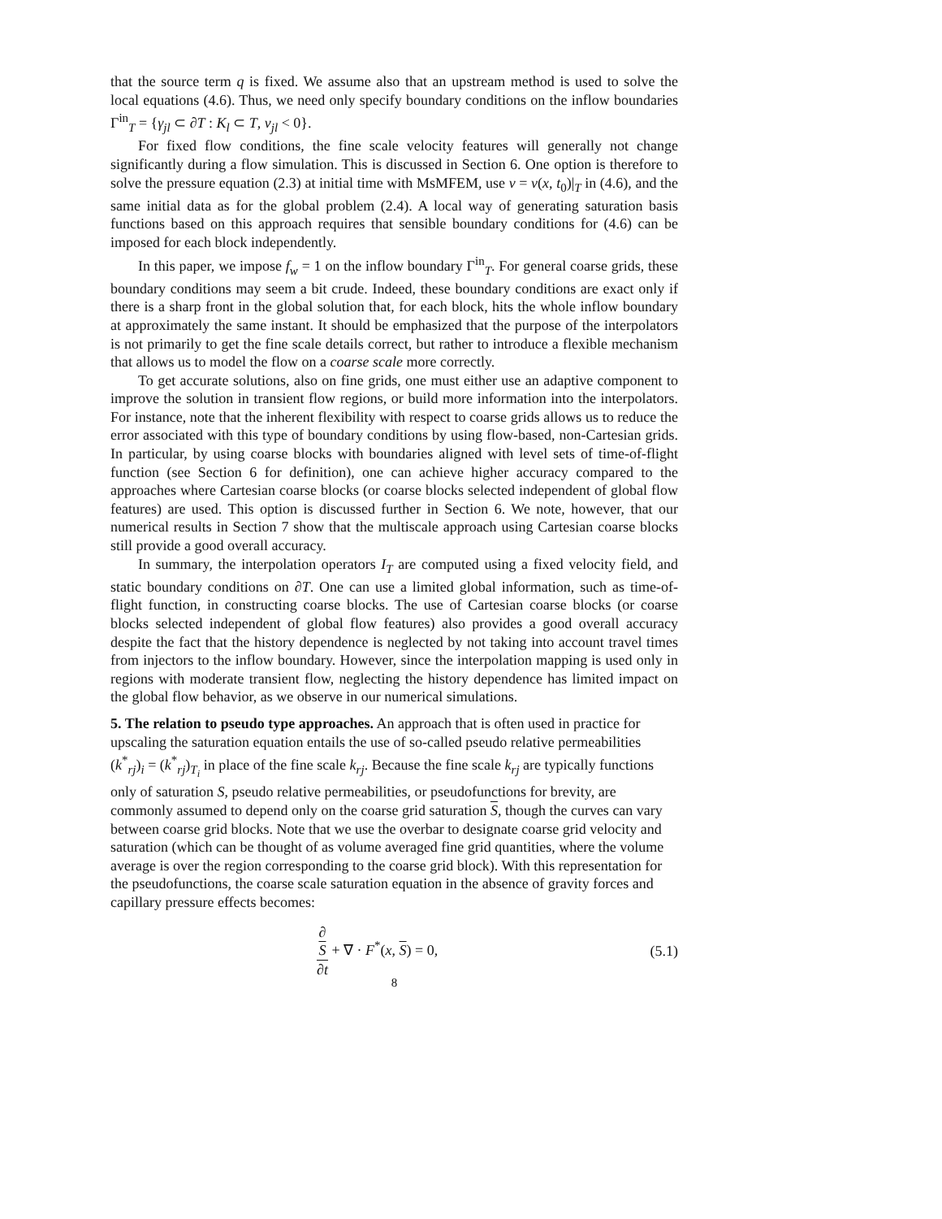that the source term q is fixed. We assume also that an upstream method is used to solve the local equations (4.6). Thus, we need only specify boundary conditions on the inflow boundaries Γ<sup>in</sup><sub>T</sub> = {γ<sub>jl</sub> ⊂ ∂T : K<sub>l</sub> ⊂ T, v<sub>jl</sub> < 0}.
For fixed flow conditions, the fine scale velocity features will generally not change significantly during a flow simulation. This is discussed in Section 6. One option is therefore to solve the pressure equation (2.3) at initial time with MsMFEM, use v = v(x, t<sub>0</sub>)|<sub>T</sub> in (4.6), and the same initial data as for the global problem (2.4). A local way of generating saturation basis functions based on this approach requires that sensible boundary conditions for (4.6) can be imposed for each block independently.
In this paper, we impose f<sub>w</sub> = 1 on the inflow boundary Γ<sup>in</sup><sub>T</sub>. For general coarse grids, these boundary conditions may seem a bit crude. Indeed, these boundary conditions are exact only if there is a sharp front in the global solution that, for each block, hits the whole inflow boundary at approximately the same instant. It should be emphasized that the purpose of the interpolators is not primarily to get the fine scale details correct, but rather to introduce a flexible mechanism that allows us to model the flow on a coarse scale more correctly.
To get accurate solutions, also on fine grids, one must either use an adaptive component to improve the solution in transient flow regions, or build more information into the interpolators. For instance, note that the inherent flexibility with respect to coarse grids allows us to reduce the error associated with this type of boundary conditions by using flow-based, non-Cartesian grids. In particular, by using coarse blocks with boundaries aligned with level sets of time-of-flight function (see Section 6 for definition), one can achieve higher accuracy compared to the approaches where Cartesian coarse blocks (or coarse blocks selected independent of global flow features) are used. This option is discussed further in Section 6. We note, however, that our numerical results in Section 7 show that the multiscale approach using Cartesian coarse blocks still provide a good overall accuracy.
In summary, the interpolation operators I<sub>T</sub> are computed using a fixed velocity field, and static boundary conditions on ∂T. One can use a limited global information, such as time-of-flight function, in constructing coarse blocks. The use of Cartesian coarse blocks (or coarse blocks selected independent of global flow features) also provides a good overall accuracy despite the fact that the history dependence is neglected by not taking into account travel times from injectors to the inflow boundary. However, since the interpolation mapping is used only in regions with moderate transient flow, neglecting the history dependence has limited impact on the global flow behavior, as we observe in our numerical simulations.
5. The relation to pseudo type approaches.
An approach that is often used in practice for upscaling the saturation equation entails the use of so-called pseudo relative permeabilities (k<sup>*</sup><sub>rj</sub>)<sub>i</sub> = (k<sup>*</sup><sub>rj</sub>)<sub>T<sub>i</sub></sub> in place of the fine scale k<sub>rj</sub>. Because the fine scale k<sub>rj</sub> are typically functions only of saturation S, pseudo relative permeabilities, or pseudofunctions for brevity, are commonly assumed to depend only on the coarse grid saturation S, though the curves can vary between coarse grid blocks. Note that we use the overbar to designate coarse grid velocity and saturation (which can be thought of as volume averaged fine grid quantities, where the volume average is over the region corresponding to the coarse grid block). With this representation for the pseudofunctions, the coarse scale saturation equation in the absence of gravity forces and capillary pressure effects becomes:
∂
S ∂t + ∇ · F<sup>*</sup>(x, S) = 0, (5.1)
8